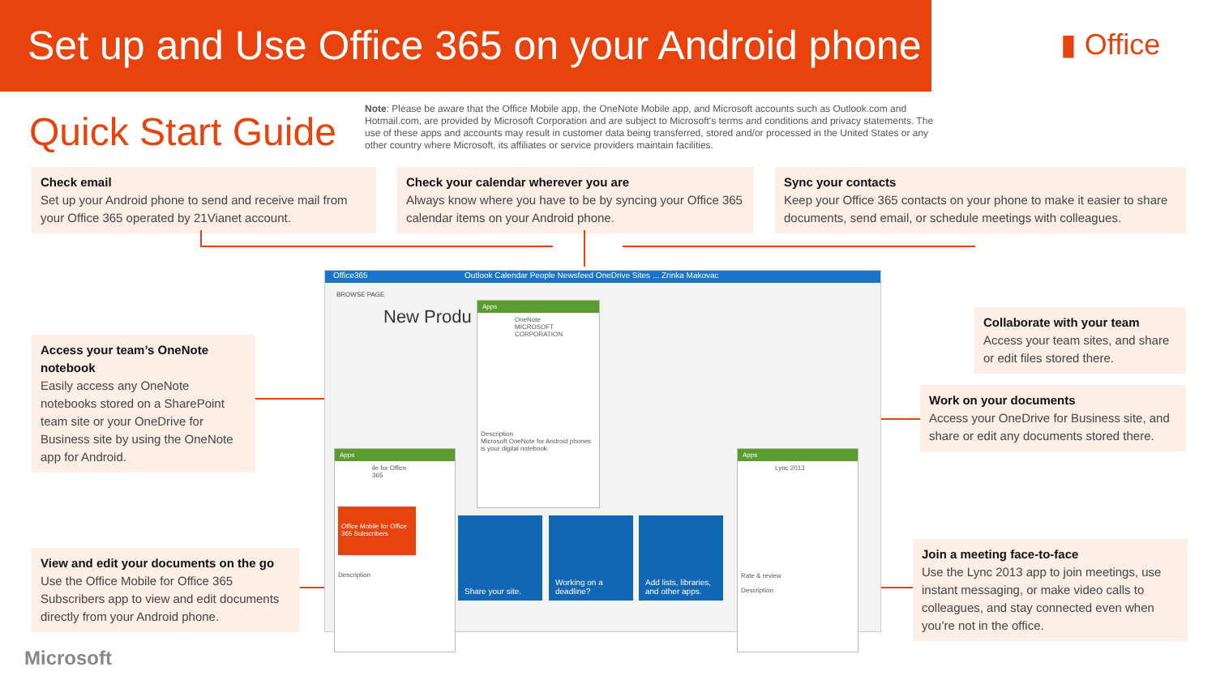Set up and Use Office 365 on your Android phone
▮ Office
Quick Start Guide
Note: Please be aware that the Office Mobile app, the OneNote Mobile app, and Microsoft accounts such as Outlook.com and Hotmail.com, are provided by Microsoft Corporation and are subject to Microsoft's terms and conditions and privacy statements. The use of these apps and accounts may result in customer data being transferred, stored and/or processed in the United States or any other country where Microsoft, its affiliates or service providers maintain facilities.
Check email
Set up your Android phone to send and receive mail from your Office 365 operated by 21Vianet account.
Check your calendar wherever you are
Always know where you have to be by syncing your Office 365 calendar items on your Android phone.
Sync your contacts
Keep your Office 365 contacts on your phone to make it easier to share documents, send email, or schedule meetings with colleagues.
Access your team’s OneNote notebook
Easily access any OneNote notebooks stored on a SharePoint team site or your OneDrive for Business site by using the OneNote app for Android.
Collaborate with your team
Access your team sites, and share or edit files stored there.
Work on your documents
Access your OneDrive for Business site, and share or edit any documents stored there.
View and edit your documents on the go
Use the Office Mobile for Office 365 Subscribers app to view and edit documents directly from your Android phone.
Join a meeting face-to-face
Use the Lync 2013 app to join meetings, use instant messaging, or make video calls to colleagues, and stay connected even when you’re not in the office.
Office365 Outlook Calendar People Newsfeed OneDrive Sites ... Zrinka Makovac
BROWSE PAGE
New Produ
Share your site.
Working on a deadline?
Add lists, libraries, and other apps.
Apps
OneNote
MICROSOFT CORPORATION
Description
Microsoft OneNote for Android phones is your digital notebook.
Apps
ile for Office 365
Office Mobile for Office 365 Subscribers
Description
Apps
Lync 2013
Rate & review
Description
Microsoft